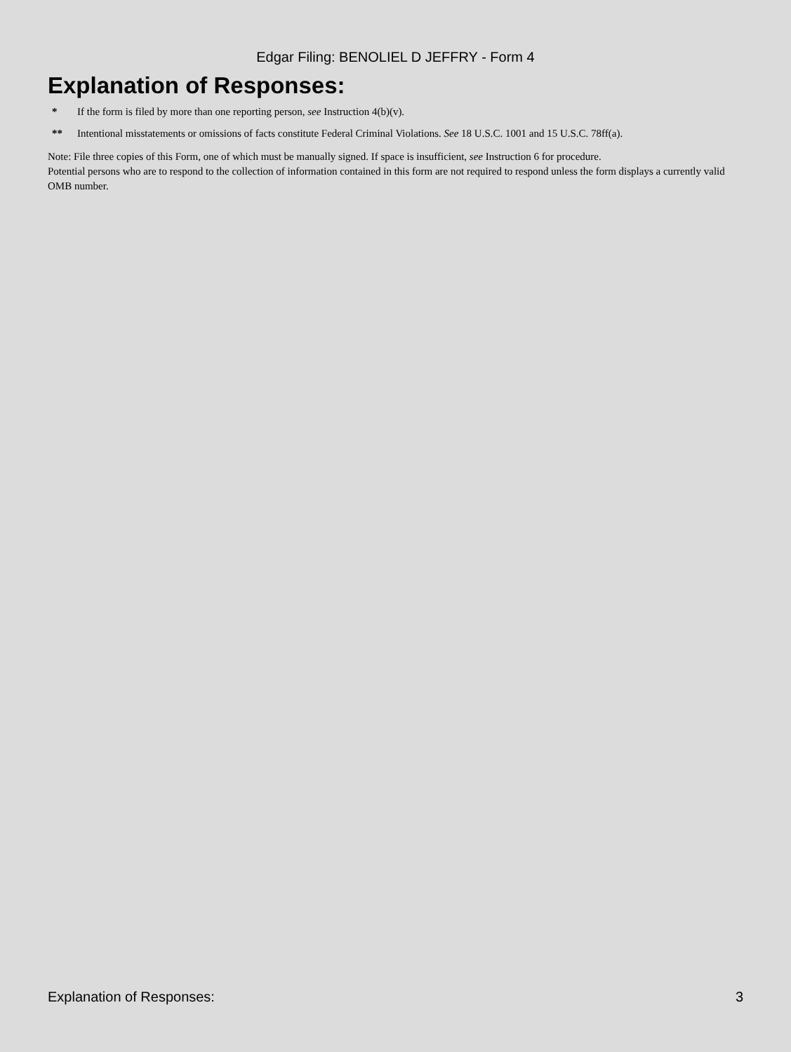Edgar Filing: BENOLIEL D JEFFRY - Form 4
Explanation of Responses:
* If the form is filed by more than one reporting person, see Instruction 4(b)(v).
** Intentional misstatements or omissions of facts constitute Federal Criminal Violations. See 18 U.S.C. 1001 and 15 U.S.C. 78ff(a).
Note: File three copies of this Form, one of which must be manually signed. If space is insufficient, see Instruction 6 for procedure.
Potential persons who are to respond to the collection of information contained in this form are not required to respond unless the form displays a currently valid OMB number.
Explanation of Responses: 3